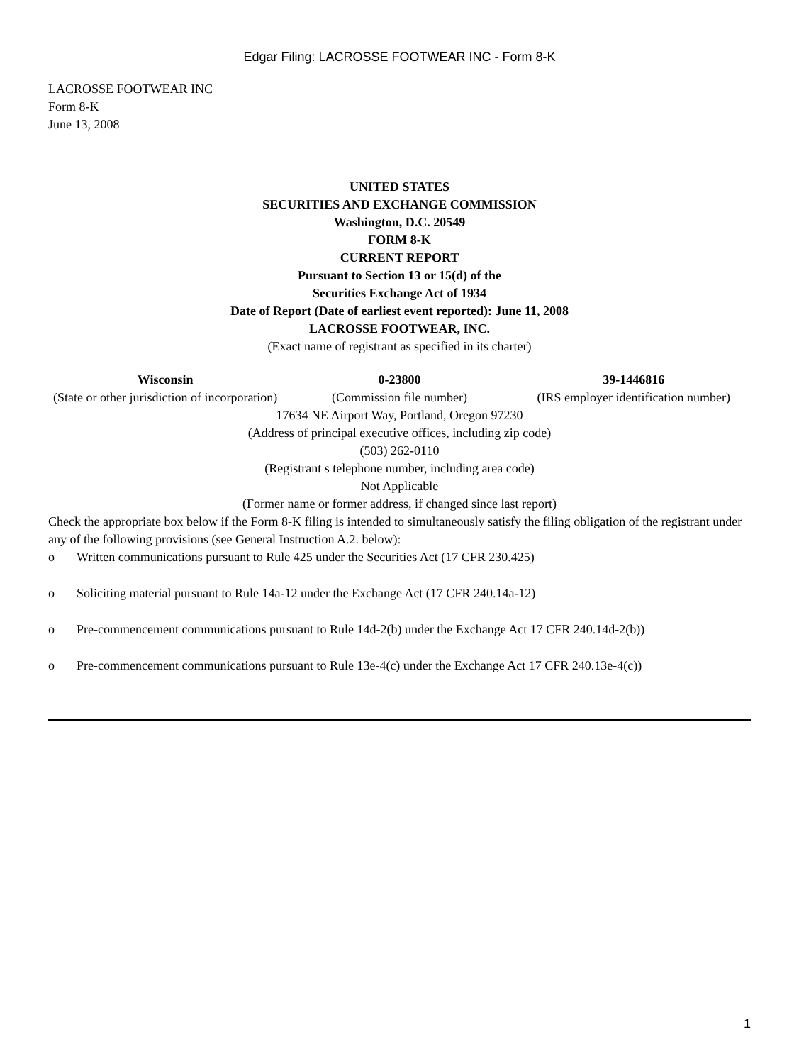Edgar Filing: LACROSSE FOOTWEAR INC - Form 8-K
LACROSSE FOOTWEAR INC
Form 8-K
June 13, 2008
UNITED STATES
SECURITIES AND EXCHANGE COMMISSION
Washington, D.C. 20549
FORM 8-K
CURRENT REPORT
Pursuant to Section 13 or 15(d) of the
Securities Exchange Act of 1934
Date of Report (Date of earliest event reported): June 11, 2008
LACROSSE FOOTWEAR, INC.
(Exact name of registrant as specified in its charter)
| Wisconsin | 0-23800 | 39-1446816 |
| (State or other jurisdiction of incorporation) | (Commission file number) | (IRS employer identification number) |
17634 NE Airport Way, Portland, Oregon 97230
(Address of principal executive offices, including zip code)
(503) 262-0110
(Registrant s telephone number, including area code)
Not Applicable
(Former name or former address, if changed since last report)
Check the appropriate box below if the Form 8-K filing is intended to simultaneously satisfy the filing obligation of the registrant under any of the following provisions (see General Instruction A.2. below):
o Written communications pursuant to Rule 425 under the Securities Act (17 CFR 230.425)
o Soliciting material pursuant to Rule 14a-12 under the Exchange Act (17 CFR 240.14a-12)
o Pre-commencement communications pursuant to Rule 14d-2(b) under the Exchange Act 17 CFR 240.14d-2(b))
o Pre-commencement communications pursuant to Rule 13e-4(c) under the Exchange Act 17 CFR 240.13e-4(c))
1